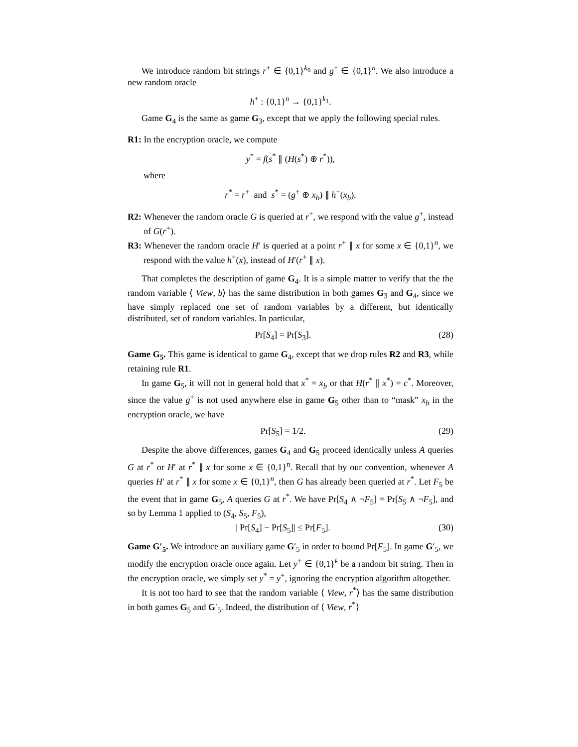We introduce random bit strings r<sup>+</sup> ∈ {0,1}<sup>k<sub>0</sub></sup> and g<sup>+</sup> ∈ {0,1}<sup>n</sup>. We also introduce a new random oracle
h<sup>+</sup> : {0,1}<sup>n</sup> → {0,1}<sup>k<sub>1</sub></sup>.
Game G<sub>4</sub> is the same as game G<sub>3</sub>, except that we apply the following special rules.
R1: In the encryption oracle, we compute
y<sup>*</sup> = f(s<sup>*</sup> ∥ (H(s<sup>*</sup>) ⊕ r<sup>*</sup>)),
where
r<sup>*</sup> = r<sup>+</sup> and s<sup>*</sup> = (g<sup>+</sup> ⊕ x<sub>b</sub>) ∥ h<sup>+</sup>(x<sub>b</sub>).
R2: Whenever the random oracle G is queried at r<sup>+</sup>, we respond with the value g<sup>+</sup>, instead of G(r<sup>+</sup>).
R3: Whenever the random oracle H′ is queried at a point r<sup>+</sup> ∥ x for some x ∈ {0,1}<sup>n</sup>, we respond with the value h<sup>+</sup>(x), instead of H′(r<sup>+</sup> ∥ x).
That completes the description of game G<sub>4</sub>. It is a simple matter to verify that the the random variable ⟨ View, b⟩ has the same distribution in both games G<sub>3</sub> and G<sub>4</sub>, since we have simply replaced one set of random variables by a different, but identically distributed, set of random variables. In particular,
Pr[S<sub>4</sub>] = Pr[S<sub>3</sub>]. (28)
Game G<sub>5</sub>. This game is identical to game G<sub>4</sub>, except that we drop rules R2 and R3, while retaining rule R1.
In game G<sub>5</sub>, it will not in general hold that x<sup>*</sup> = x<sub>b</sub> or that H(r<sup>*</sup> ∥ x<sup>*</sup>) = c<sup>*</sup>. Moreover, since the value g<sup>+</sup> is not used anywhere else in game G<sub>5</sub> other than to “mask” x<sub>b</sub> in the encryption oracle, we have
Pr[S<sub>5</sub>] = 1/2. (29)
Despite the above differences, games G<sub>4</sub> and G<sub>5</sub> proceed identically unless A queries G at r<sup>*</sup> or H′ at r<sup>*</sup> ∥ x for some x ∈ {0,1}<sup>n</sup>. Recall that by our convention, whenever A queries H′ at r<sup>*</sup> ∥ x for some x ∈ {0,1}<sup>n</sup>, then G has already been queried at r<sup>*</sup>. Let F<sub>5</sub> be the event that in game G<sub>5</sub>, A queries G at r<sup>*</sup>. We have Pr[S<sub>4</sub> ∧ ¬F<sub>5</sub>] = Pr[S<sub>5</sub> ∧ ¬F<sub>5</sub>], and so by Lemma 1 applied to (S<sub>4</sub>, S<sub>5</sub>, F<sub>5</sub>),
| Pr[S<sub>4</sub>] − Pr[S<sub>5</sub>]| ≤ Pr[F<sub>5</sub>]. (30)
Game G′<sub>5</sub>. We introduce an auxiliary game G′<sub>5</sub> in order to bound Pr[F<sub>5</sub>]. In game G′<sub>5</sub>, we modify the encryption oracle once again. Let y<sup>+</sup> ∈ {0,1}<sup>k</sup> be a random bit string. Then in the encryption oracle, we simply set y<sup>*</sup> = y<sup>+</sup>, ignoring the encryption algorithm altogether.
It is not too hard to see that the random variable ⟨ View, r<sup>*</sup>⟩ has the same distribution in both games G<sub>5</sub> and G′<sub>5</sub>. Indeed, the distribution of ⟨ View, r<sup>*</sup>⟩